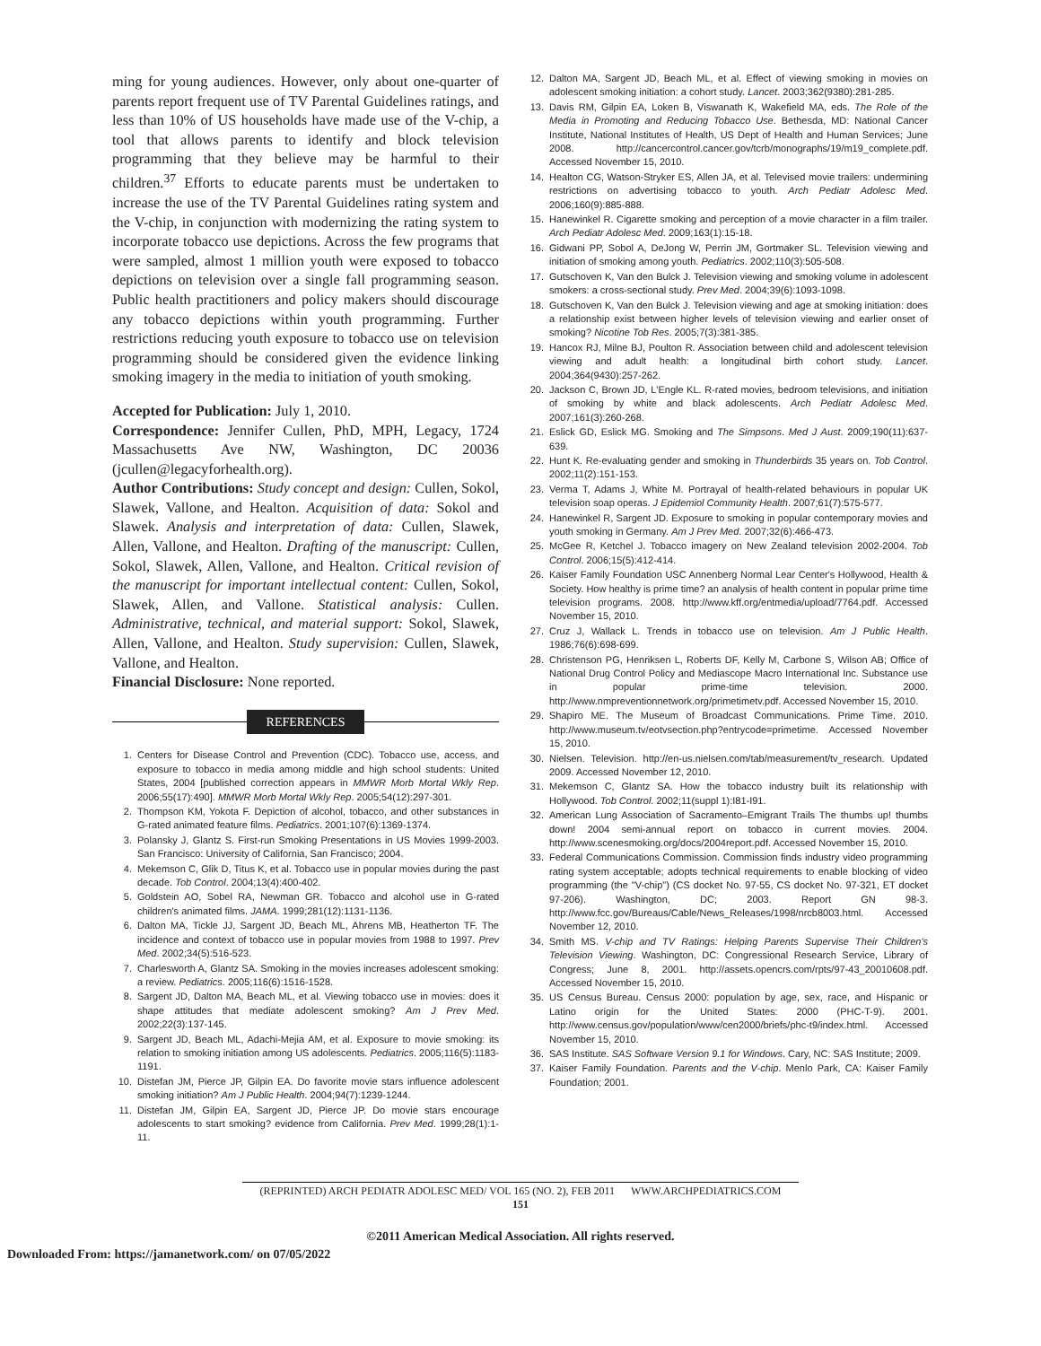ming for young audiences. However, only about one-quarter of parents report frequent use of TV Parental Guidelines ratings, and less than 10% of US households have made use of the V-chip, a tool that allows parents to identify and block television programming that they believe may be harmful to their children.<sup>37</sup> Efforts to educate parents must be undertaken to increase the use of the TV Parental Guidelines rating system and the V-chip, in conjunction with modernizing the rating system to incorporate tobacco use depictions. Across the few programs that were sampled, almost 1 million youth were exposed to tobacco depictions on television over a single fall programming season. Public health practitioners and policy makers should discourage any tobacco depictions within youth programming. Further restrictions reducing youth exposure to tobacco use on television programming should be considered given the evidence linking smoking imagery in the media to initiation of youth smoking.
Accepted for Publication: July 1, 2010.
Correspondence: Jennifer Cullen, PhD, MPH, Legacy, 1724 Massachusetts Ave NW, Washington, DC 20036 (jcullen@legacyforhealth.org).
Author Contributions: Study concept and design: Cullen, Sokol, Slawek, Vallone, and Healton. Acquisition of data: Sokol and Slawek. Analysis and interpretation of data: Cullen, Slawek, Allen, Vallone, and Healton. Drafting of the manuscript: Cullen, Sokol, Slawek, Allen, Vallone, and Healton. Critical revision of the manuscript for important intellectual content: Cullen, Sokol, Slawek, Allen, and Vallone. Statistical analysis: Cullen. Administrative, technical, and material support: Sokol, Slawek, Allen, Vallone, and Healton. Study supervision: Cullen, Slawek, Vallone, and Healton.
Financial Disclosure: None reported.
REFERENCES
1. Centers for Disease Control and Prevention (CDC). Tobacco use, access, and exposure to tobacco in media among middle and high school students: United States, 2004 [published correction appears in MMWR Morb Mortal Wkly Rep. 2006;55(17):490]. MMWR Morb Mortal Wkly Rep. 2005;54(12):297-301.
2. Thompson KM, Yokota F. Depiction of alcohol, tobacco, and other substances in G-rated animated feature films. Pediatrics. 2001;107(6):1369-1374.
3. Polansky J, Glantz S. First-run Smoking Presentations in US Movies 1999-2003. San Francisco: University of California, San Francisco; 2004.
4. Mekemson C, Glik D, Titus K, et al. Tobacco use in popular movies during the past decade. Tob Control. 2004;13(4):400-402.
5. Goldstein AO, Sobel RA, Newman GR. Tobacco and alcohol use in G-rated children's animated films. JAMA. 1999;281(12):1131-1136.
6. Dalton MA, Tickle JJ, Sargent JD, Beach ML, Ahrens MB, Heatherton TF. The incidence and context of tobacco use in popular movies from 1988 to 1997. Prev Med. 2002;34(5):516-523.
7. Charlesworth A, Glantz SA. Smoking in the movies increases adolescent smoking: a review. Pediatrics. 2005;116(6):1516-1528.
8. Sargent JD, Dalton MA, Beach ML, et al. Viewing tobacco use in movies: does it shape attitudes that mediate adolescent smoking? Am J Prev Med. 2002;22(3):137-145.
9. Sargent JD, Beach ML, Adachi-Mejia AM, et al. Exposure to movie smoking: its relation to smoking initiation among US adolescents. Pediatrics. 2005;116(5):1183-1191.
10. Distefan JM, Pierce JP, Gilpin EA. Do favorite movie stars influence adolescent smoking initiation? Am J Public Health. 2004;94(7):1239-1244.
11. Distefan JM, Gilpin EA, Sargent JD, Pierce JP. Do movie stars encourage adolescents to start smoking? evidence from California. Prev Med. 1999;28(1):1-11.
12. Dalton MA, Sargent JD, Beach ML, et al. Effect of viewing smoking in movies on adolescent smoking initiation: a cohort study. Lancet. 2003;362(9380):281-285.
13. Davis RM, Gilpin EA, Loken B, Viswanath K, Wakefield MA, eds. The Role of the Media in Promoting and Reducing Tobacco Use. Bethesda, MD: National Cancer Institute, National Institutes of Health, US Dept of Health and Human Services; June 2008. http://cancercontrol.cancer.gov/tcrb/monographs/19/m19_complete.pdf. Accessed November 15, 2010.
14. Healton CG, Watson-Stryker ES, Allen JA, et al. Televised movie trailers: undermining restrictions on advertising tobacco to youth. Arch Pediatr Adolesc Med. 2006;160(9):885-888.
15. Hanewinkel R. Cigarette smoking and perception of a movie character in a film trailer. Arch Pediatr Adolesc Med. 2009;163(1):15-18.
16. Gidwani PP, Sobol A, DeJong W, Perrin JM, Gortmaker SL. Television viewing and initiation of smoking among youth. Pediatrics. 2002;110(3):505-508.
17. Gutschoven K, Van den Bulck J. Television viewing and smoking volume in adolescent smokers: a cross-sectional study. Prev Med. 2004;39(6):1093-1098.
18. Gutschoven K, Van den Bulck J. Television viewing and age at smoking initiation: does a relationship exist between higher levels of television viewing and earlier onset of smoking? Nicotine Tob Res. 2005;7(3):381-385.
19. Hancox RJ, Milne BJ, Poulton R. Association between child and adolescent television viewing and adult health: a longitudinal birth cohort study. Lancet. 2004;364(9430):257-262.
20. Jackson C, Brown JD, L'Engle KL. R-rated movies, bedroom televisions, and initiation of smoking by white and black adolescents. Arch Pediatr Adolesc Med. 2007;161(3):260-268.
21. Eslick GD, Eslick MG. Smoking and The Simpsons. Med J Aust. 2009;190(11):637-639.
22. Hunt K. Re-evaluating gender and smoking in Thunderbirds 35 years on. Tob Control. 2002;11(2):151-153.
23. Verma T, Adams J, White M. Portrayal of health-related behaviours in popular UK television soap operas. J Epidemiol Community Health. 2007;61(7):575-577.
24. Hanewinkel R, Sargent JD. Exposure to smoking in popular contemporary movies and youth smoking in Germany. Am J Prev Med. 2007;32(6):466-473.
25. McGee R, Ketchel J. Tobacco imagery on New Zealand television 2002-2004. Tob Control. 2006;15(5):412-414.
26. Kaiser Family Foundation USC Annenberg Normal Lear Center's Hollywood, Health & Society. How healthy is prime time? an analysis of health content in popular prime time television programs. 2008. http://www.kff.org/entmedia/upload/7764.pdf. Accessed November 15, 2010.
27. Cruz J, Wallack L. Trends in tobacco use on television. Am J Public Health. 1986;76(6):698-699.
28. Christenson PG, Henriksen L, Roberts DF, Kelly M, Carbone S, Wilson AB; Office of National Drug Control Policy and Mediascope Macro International Inc. Substance use in popular prime-time television. 2000. http://www.nmpreventionnetwork.org/primetimetv.pdf. Accessed November 15, 2010.
29. Shapiro ME. The Museum of Broadcast Communications. Prime Time. 2010. http://www.museum.tv/eotvsection.php?entrycode=primetime. Accessed November 15, 2010.
30. Nielsen. Television. http://en-us.nielsen.com/tab/measurement/tv_research. Updated 2009. Accessed November 12, 2010.
31. Mekemson C, Glantz SA. How the tobacco industry built its relationship with Hollywood. Tob Control. 2002;11(suppl 1):I81-I91.
32. American Lung Association of Sacramento–Emigrant Trails The thumbs up! thumbs down! 2004 semi-annual report on tobacco in current movies. 2004. http://www.scenesmoking.org/docs/2004report.pdf. Accessed November 15, 2010.
33. Federal Communications Commission. Commission finds industry video programming rating system acceptable; adopts technical requirements to enable blocking of video programming (the "V-chip") (CS docket No. 97-55, CS docket No. 97-321, ET docket 97-206). Washington, DC; 2003. Report GN 98-3. http://www.fcc.gov/Bureaus/Cable/News_Releases/1998/nrcb8003.html. Accessed November 12, 2010.
34. Smith MS. V-chip and TV Ratings: Helping Parents Supervise Their Children's Television Viewing. Washington, DC: Congressional Research Service, Library of Congress; June 8, 2001. http://assets.opencrs.com/rpts/97-43_20010608.pdf. Accessed November 15, 2010.
35. US Census Bureau. Census 2000: population by age, sex, race, and Hispanic or Latino origin for the United States: 2000 (PHC-T-9). 2001. http://www.census.gov/population/www/cen2000/briefs/phc-t9/index.html. Accessed November 15, 2010.
36. SAS Institute. SAS Software Version 9.1 for Windows. Cary, NC: SAS Institute; 2009.
37. Kaiser Family Foundation. Parents and the V-chip. Menlo Park, CA: Kaiser Family Foundation; 2001.
(REPRINTED) ARCH PEDIATR ADOLESC MED/ VOL 165 (NO. 2), FEB 2011 WWW.ARCHPEDIATRICS.COM
151
©2011 American Medical Association. All rights reserved.
Downloaded From: https://jamanetwork.com/ on 07/05/2022